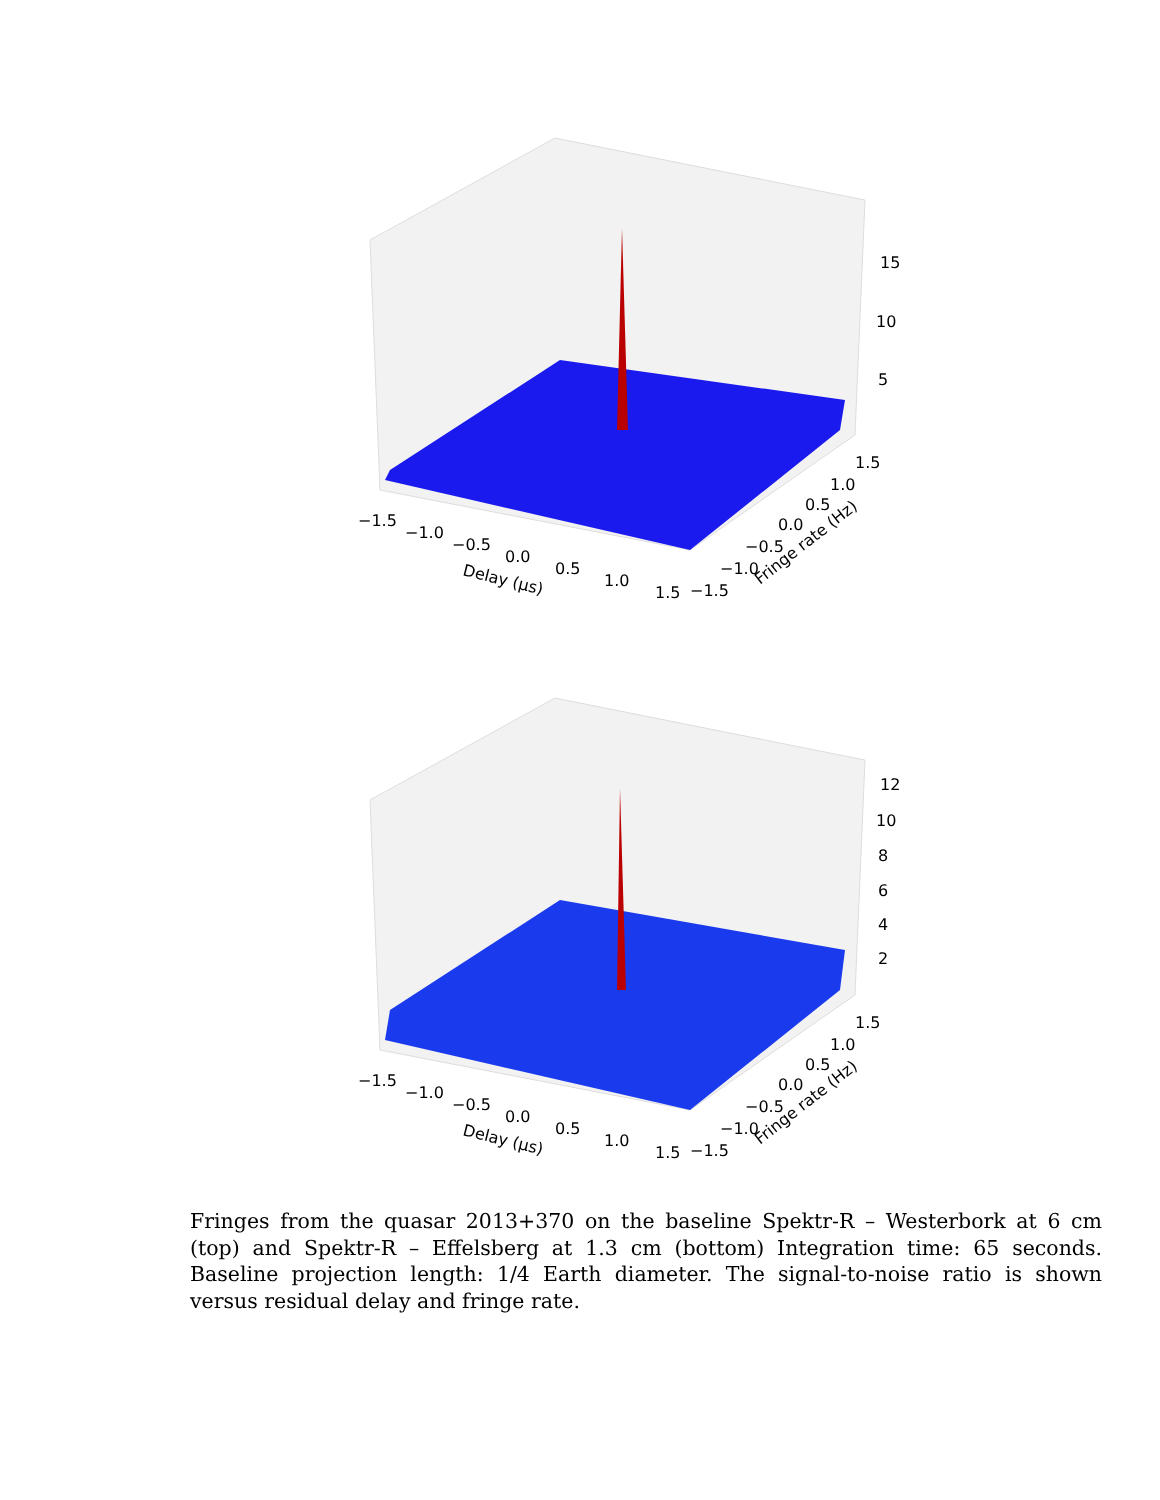15
10
5
−1.5
−1.0
−0.5
0.0
0.5
1.0
1.5
−1.5
−1.0
−0.5
0.0
0.5
1.0
1.5
Delay (μs)
Fringe rate (Hz)
12
10
8
6
4
2
−1.5
−1.0
−0.5
0.0
0.5
1.0
1.5
−1.5
−1.0
−0.5
0.0
0.5
1.0
1.5
Delay (μs)
Fringe rate (Hz)
Fringes from the quasar 2013+370 on the baseline Spektr-R – Westerbork at 6 cm (top) and Spektr-R – Effelsberg at 1.3 cm (bottom) Integration time: 65 seconds. Baseline projection length: 1/4 Earth diameter. The signal-to-noise ratio is shown versus residual delay and fringe rate.